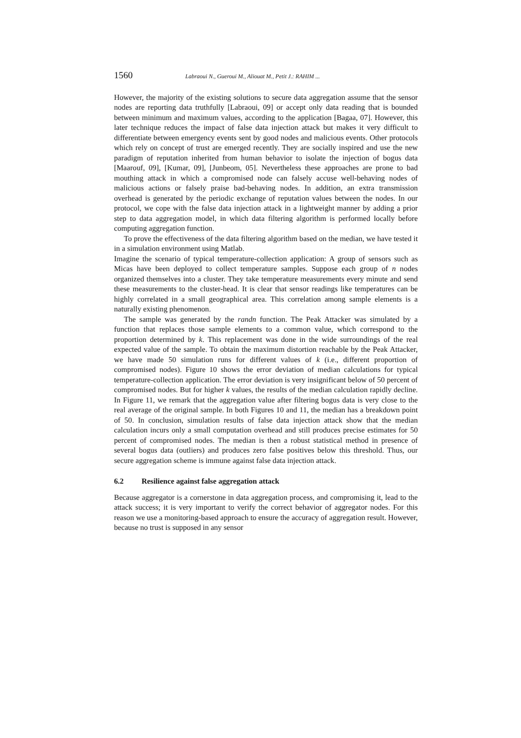1560 Labraoui N., Gueroui M., Aliouat M., Petit J.: RAHIM ...
However, the majority of the existing solutions to secure data aggregation assume that the sensor nodes are reporting data truthfully [Labraoui, 09] or accept only data reading that is bounded between minimum and maximum values, according to the application [Bagaa, 07]. However, this later technique reduces the impact of false data injection attack but makes it very difficult to differentiate between emergency events sent by good nodes and malicious events. Other protocols which rely on concept of trust are emerged recently. They are socially inspired and use the new paradigm of reputation inherited from human behavior to isolate the injection of bogus data [Maarouf, 09], [Kumar, 09], [Junbeom, 05]. Nevertheless these approaches are prone to bad mouthing attack in which a compromised node can falsely accuse well-behaving nodes of malicious actions or falsely praise bad-behaving nodes. In addition, an extra transmission overhead is generated by the periodic exchange of reputation values between the nodes. In our protocol, we cope with the false data injection attack in a lightweight manner by adding a prior step to data aggregation model, in which data filtering algorithm is performed locally before computing aggregation function.
To prove the effectiveness of the data filtering algorithm based on the median, we have tested it in a simulation environment using Matlab.
Imagine the scenario of typical temperature-collection application: A group of sensors such as Micas have been deployed to collect temperature samples. Suppose each group of n nodes organized themselves into a cluster. They take temperature measurements every minute and send these measurements to the cluster-head. It is clear that sensor readings like temperatures can be highly correlated in a small geographical area. This correlation among sample elements is a naturally existing phenomenon.
The sample was generated by the randn function. The Peak Attacker was simulated by a function that replaces those sample elements to a common value, which correspond to the proportion determined by k. This replacement was done in the wide surroundings of the real expected value of the sample. To obtain the maximum distortion reachable by the Peak Attacker, we have made 50 simulation runs for different values of k (i.e., different proportion of compromised nodes). Figure 10 shows the error deviation of median calculations for typical temperature-collection application. The error deviation is very insignificant below of 50 percent of compromised nodes. But for higher k values, the results of the median calculation rapidly decline. In Figure 11, we remark that the aggregation value after filtering bogus data is very close to the real average of the original sample. In both Figures 10 and 11, the median has a breakdown point of 50. In conclusion, simulation results of false data injection attack show that the median calculation incurs only a small computation overhead and still produces precise estimates for 50 percent of compromised nodes. The median is then a robust statistical method in presence of several bogus data (outliers) and produces zero false positives below this threshold. Thus, our secure aggregation scheme is immune against false data injection attack.
6.2 Resilience against false aggregation attack
Because aggregator is a cornerstone in data aggregation process, and compromising it, lead to the attack success; it is very important to verify the correct behavior of aggregator nodes. For this reason we use a monitoring-based approach to ensure the accuracy of aggregation result. However, because no trust is supposed in any sensor